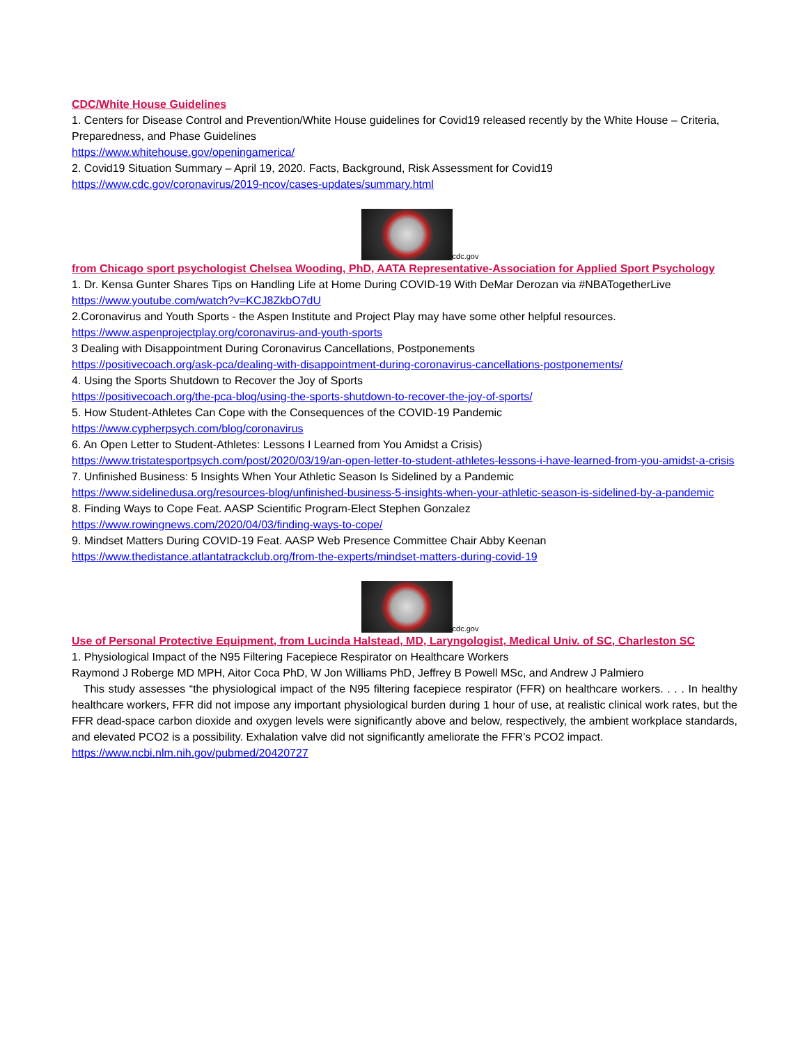CDC/White House Guidelines
1. Centers for Disease Control and Prevention/White House guidelines for Covid19 released recently by the White House – Criteria, Preparedness, and Phase Guidelines
https://www.whitehouse.gov/openingamerica/
2. Covid19 Situation Summary – April 19, 2020. Facts, Background, Risk Assessment for Covid19
https://www.cdc.gov/coronavirus/2019-ncov/cases-updates/summary.html
cdc.gov
from Chicago sport psychologist Chelsea Wooding, PhD, AATA Representative-Association for Applied Sport Psychology
1. Dr. Kensa Gunter Shares Tips on Handling Life at Home During COVID-19 With DeMar Derozan via #NBATogetherLive
https://www.youtube.com/watch?v=KCJ8ZkbO7dU
2.Coronavirus and Youth Sports - the Aspen Institute and Project Play may have some other helpful resources.
https://www.aspenprojectplay.org/coronavirus-and-youth-sports
3 Dealing with Disappointment During Coronavirus Cancellations, Postponements
https://positivecoach.org/ask-pca/dealing-with-disappointment-during-coronavirus-cancellations-postponements/
4. Using the Sports Shutdown to Recover the Joy of Sports
https://positivecoach.org/the-pca-blog/using-the-sports-shutdown-to-recover-the-joy-of-sports/
5. How Student-Athletes Can Cope with the Consequences of the COVID-19 Pandemic
https://www.cypherpsych.com/blog/coronavirus
6. An Open Letter to Student-Athletes: Lessons I Learned from You Amidst a Crisis)
https://www.tristatesportpsych.com/post/2020/03/19/an-open-letter-to-student-athletes-lessons-i-have-learned-from-you-amidst-a-crisis
7. Unfinished Business: 5 Insights When Your Athletic Season Is Sidelined by a Pandemic
https://www.sidelinedusa.org/resources-blog/unfinished-business-5-insights-when-your-athletic-season-is-sidelined-by-a-pandemic
8. Finding Ways to Cope Feat. AASP Scientific Program-Elect Stephen Gonzalez
https://www.rowingnews.com/2020/04/03/finding-ways-to-cope/
9. Mindset Matters During COVID-19 Feat. AASP Web Presence Committee Chair Abby Keenan
https://www.thedistance.atlantatrackclub.org/from-the-experts/mindset-matters-during-covid-19
cdc.gov
Use of Personal Protective Equipment, from Lucinda Halstead, MD, Laryngologist, Medical Univ. of SC, Charleston SC
1. Physiological Impact of the N95 Filtering Facepiece Respirator on Healthcare Workers
Raymond J Roberge MD MPH, Aitor Coca PhD, W Jon Williams PhD, Jeffrey B Powell MSc, and Andrew J Palmiero
This study assesses “the physiological impact of the N95 filtering facepiece respirator (FFR) on healthcare workers. . . . In healthy healthcare workers, FFR did not impose any important physiological burden during 1 hour of use, at realistic clinical work rates, but the FFR dead-space carbon dioxide and oxygen levels were significantly above and below, respectively, the ambient workplace standards, and elevated PCO2 is a possibility. Exhalation valve did not significantly ameliorate the FFR’s PCO2 impact.
https://www.ncbi.nlm.nih.gov/pubmed/20420727